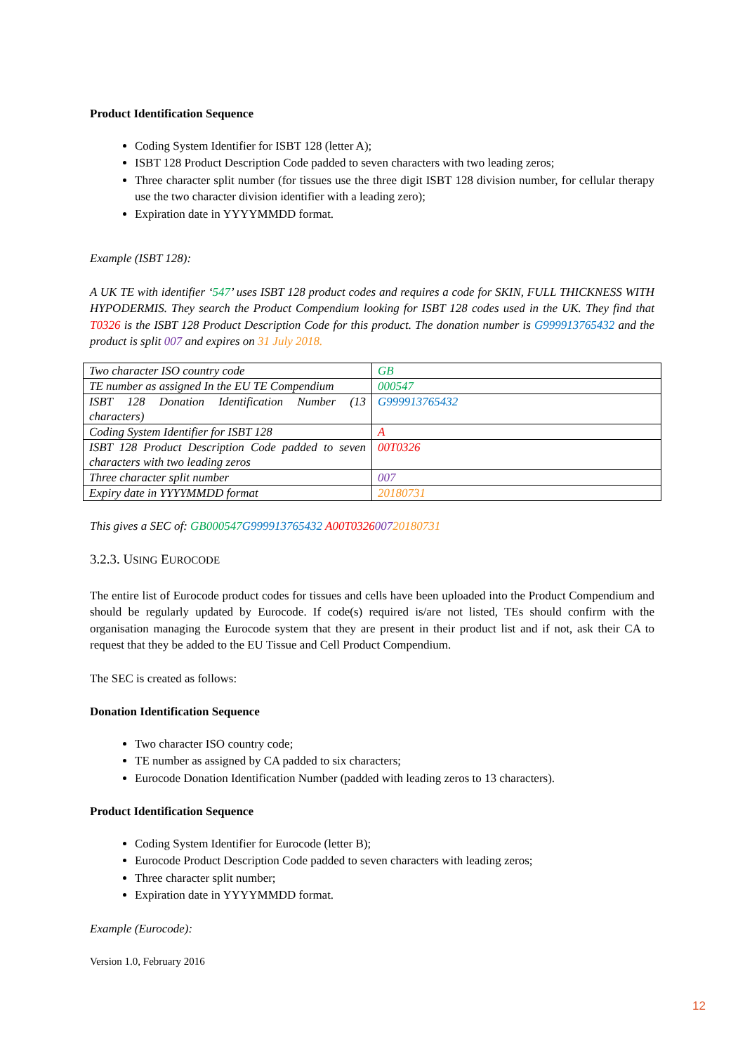Product Identification Sequence
Coding System Identifier for ISBT 128 (letter A);
ISBT 128 Product Description Code padded to seven characters with two leading zeros;
Three character split number (for tissues use the three digit ISBT 128 division number, for cellular therapy use the two character division identifier with a leading zero);
Expiration date in YYYYMMDD format.
Example (ISBT 128):
A UK TE with identifier ‘547’ uses ISBT 128 product codes and requires a code for SKIN, FULL THICKNESS WITH HYPODERMIS. They search the Product Compendium looking for ISBT 128 codes used in the UK. They find that T0326 is the ISBT 128 Product Description Code for this product. The donation number is G999913765432 and the product is split 007 and expires on 31 July 2018.
| Two character ISO country code | GB |
| TE number as assigned In the EU TE Compendium | 000547 |
| ISBT 128 Donation Identification Number (13 characters) | G999913765432 |
| Coding System Identifier for ISBT 128 | A |
| ISBT 128 Product Description Code padded to seven characters with two leading zeros | 00T0326 |
| Three character split number | 007 |
| Expiry date in YYYYMMDD format | 20180731 |
This gives a SEC of: GB000547 G999913765432 A00T032600720180731
3.2.3. USING EUROCODE
The entire list of Eurocode product codes for tissues and cells have been uploaded into the Product Compendium and should be regularly updated by Eurocode. If code(s) required is/are not listed, TEs should confirm with the organisation managing the Eurocode system that they are present in their product list and if not, ask their CA to request that they be added to the EU Tissue and Cell Product Compendium.
The SEC is created as follows:
Donation Identification Sequence
Two character ISO country code;
TE number as assigned by CA padded to six characters;
Eurocode Donation Identification Number (padded with leading zeros to 13 characters).
Product Identification Sequence
Coding System Identifier for Eurocode (letter B);
Eurocode Product Description Code padded to seven characters with leading zeros;
Three character split number;
Expiration date in YYYYMMDD format.
Example (Eurocode):
Version 1.0, February 2016
12